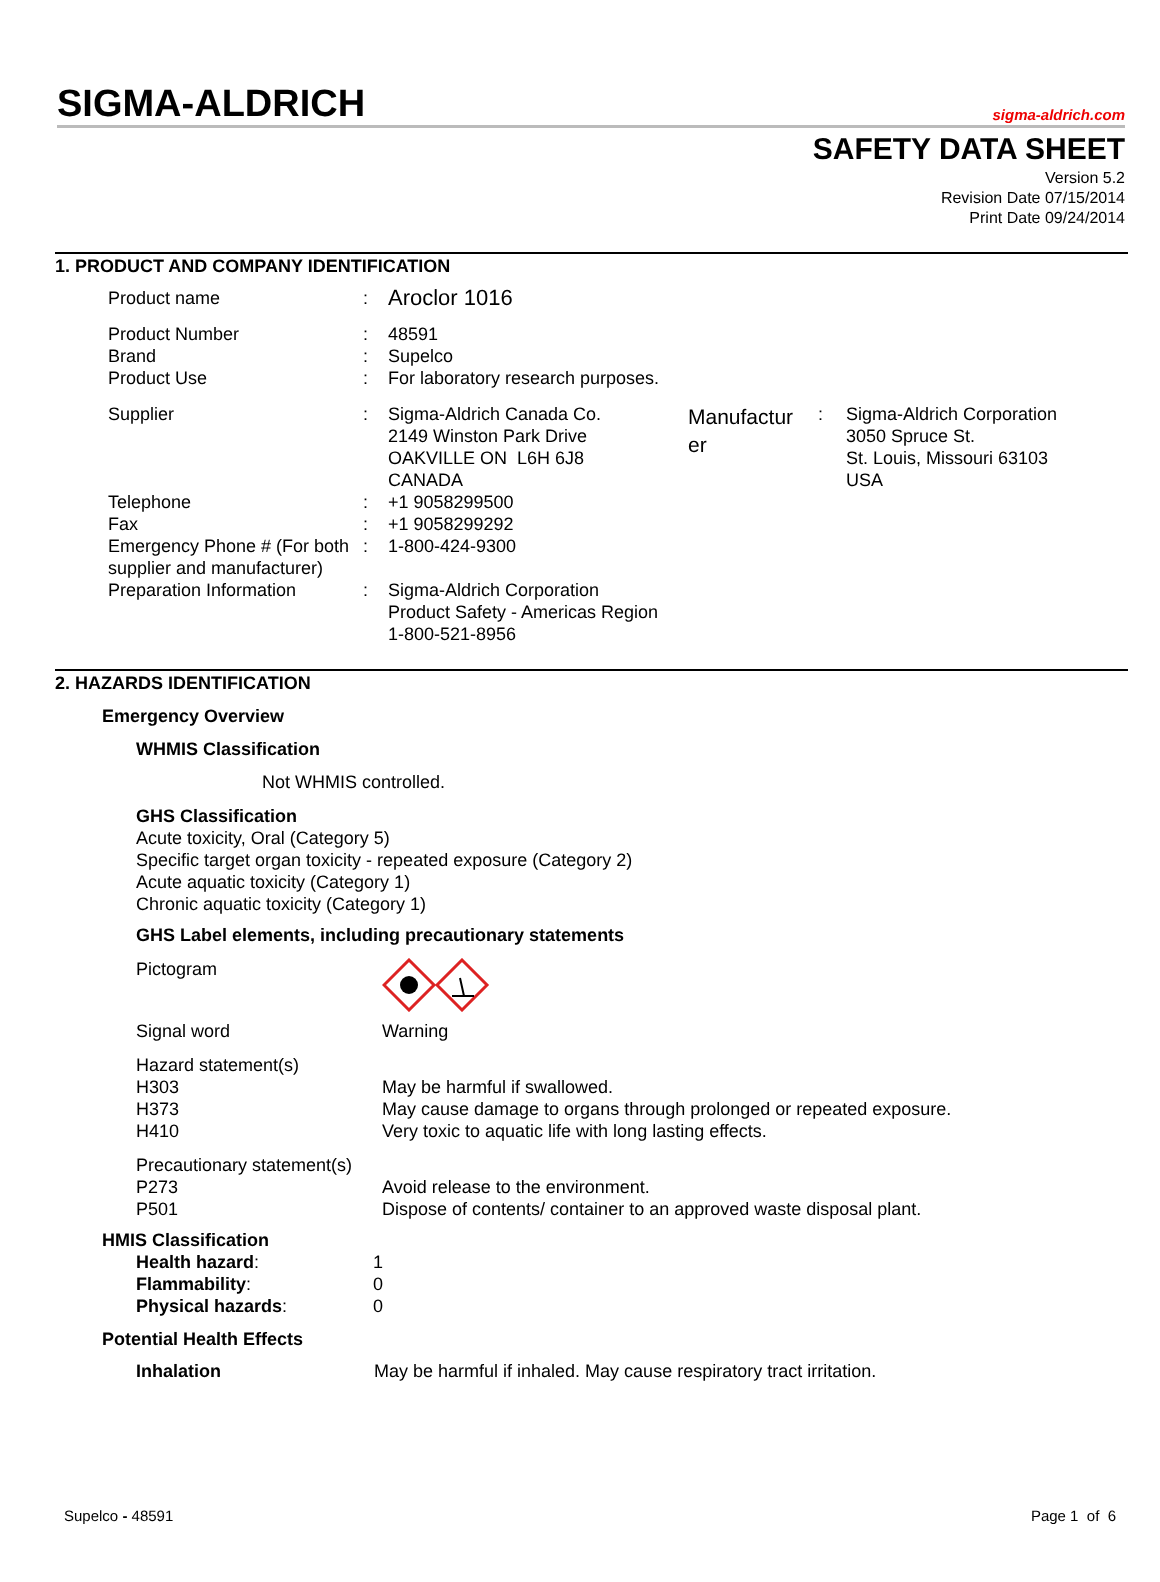SIGMA-ALDRICH sigma-aldrich.com
SAFETY DATA SHEET
Version 5.2
Revision Date 07/15/2014
Print Date 09/24/2014
1. PRODUCT AND COMPANY IDENTIFICATION
| Product name | : | Aroclor 1016 | | | |
| Product Number | : | 48591 | | | |
| Brand | : | Supelco | | | |
| Product Use | : | For laboratory research purposes. | | | |
| Supplier | : | Sigma-Aldrich Canada Co. 2149 Winston Park Drive OAKVILLE ON L6H 6J8 CANADA | Manufactur er | : | Sigma-Aldrich Corporation 3050 Spruce St. St. Louis, Missouri 63103 USA |
| Telephone | : | +1 9058299500 | | | |
| Fax | : | +1 9058299292 | | | |
| Emergency Phone # (For both supplier and manufacturer) | : | 1-800-424-9300 | | | |
| Preparation Information | : | Sigma-Aldrich Corporation Product Safety - Americas Region 1-800-521-8956 | | | |
2. HAZARDS IDENTIFICATION
Emergency Overview
WHMIS Classification
Not WHMIS controlled.
GHS Classification
Acute toxicity, Oral (Category 5)
Specific target organ toxicity - repeated exposure (Category 2)
Acute aquatic toxicity (Category 1)
Chronic aquatic toxicity (Category 1)
GHS Label elements, including precautionary statements
| Pictogram | |
| Signal word | Warning |
| Hazard statement(s) | |
| H303 | May be harmful if swallowed. |
| H373 | May cause damage to organs through prolonged or repeated exposure. |
| H410 | Very toxic to aquatic life with long lasting effects. |
| Precautionary statement(s) | |
| P273 | Avoid release to the environment. |
| P501 | Dispose of contents/ container to an approved waste disposal plant. |
HMIS Classification
| Health hazard : | 1 |
| Flammability : | 0 |
| Physical hazards : | 0 |
Potential Health Effects
| Inhalation | May be harmful if inhaled. May cause respiratory tract irritation. |
Supelco - 48591 Page 1 of 6